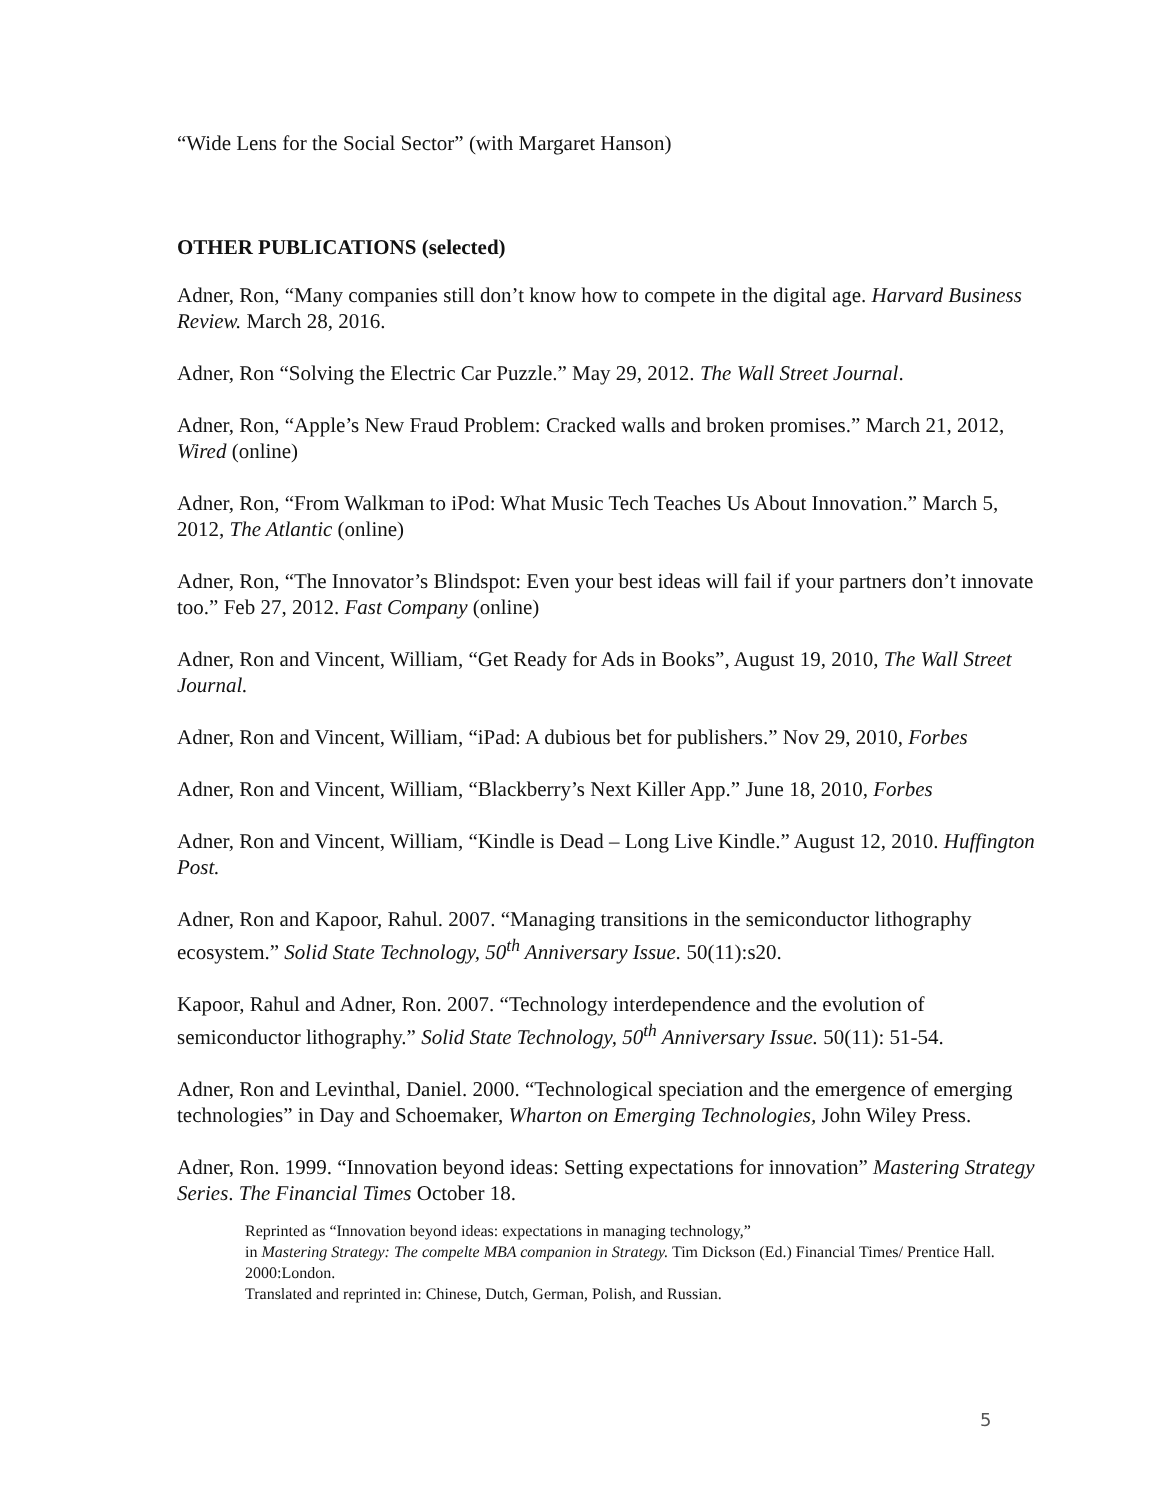“Wide Lens for the Social Sector” (with Margaret Hanson)
OTHER PUBLICATIONS (selected)
Adner, Ron, “Many companies still don’t know how to compete in the digital age. Harvard Business Review. March 28, 2016.
Adner, Ron “Solving the Electric Car Puzzle.” May 29, 2012. The Wall Street Journal.
Adner, Ron, “Apple’s New Fraud Problem: Cracked walls and broken promises.” March 21, 2012, Wired (online)
Adner, Ron, “From Walkman to iPod: What Music Tech Teaches Us About Innovation.” March 5, 2012, The Atlantic (online)
Adner, Ron, “The Innovator’s Blindspot: Even your best ideas will fail if your partners don’t innovate too.” Feb 27, 2012. Fast Company (online)
Adner, Ron and Vincent, William, “Get Ready for Ads in Books”, August 19, 2010, The Wall Street Journal.
Adner, Ron and Vincent, William, “iPad: A dubious bet for publishers.” Nov 29, 2010, Forbes
Adner, Ron and Vincent, William, “Blackberry’s Next Killer App.” June 18, 2010, Forbes
Adner, Ron and Vincent, William, “Kindle is Dead – Long Live Kindle.” August 12, 2010. Huffington Post.
Adner, Ron and Kapoor, Rahul. 2007. “Managing transitions in the semiconductor lithography ecosystem.” Solid State Technology, 50<sup>th</sup> Anniversary Issue. 50(11):s20.
Kapoor, Rahul and Adner, Ron. 2007. “Technology interdependence and the evolution of semiconductor lithography.” Solid State Technology, 50<sup>th</sup> Anniversary Issue. 50(11): 51-54.
Adner, Ron and Levinthal, Daniel. 2000. “Technological speciation and the emergence of emerging technologies” in Day and Schoemaker, Wharton on Emerging Technologies, John Wiley Press.
Adner, Ron. 1999. “Innovation beyond ideas: Setting expectations for innovation” Mastering Strategy Series. The Financial Times October 18.
Reprinted as “Innovation beyond ideas: expectations in managing technology,”
in Mastering Strategy: The compelte MBA companion in Strategy. Tim Dickson (Ed.) Financial Times/ Prentice Hall. 2000:London.
Translated and reprinted in: Chinese, Dutch, German, Polish, and Russian.
5